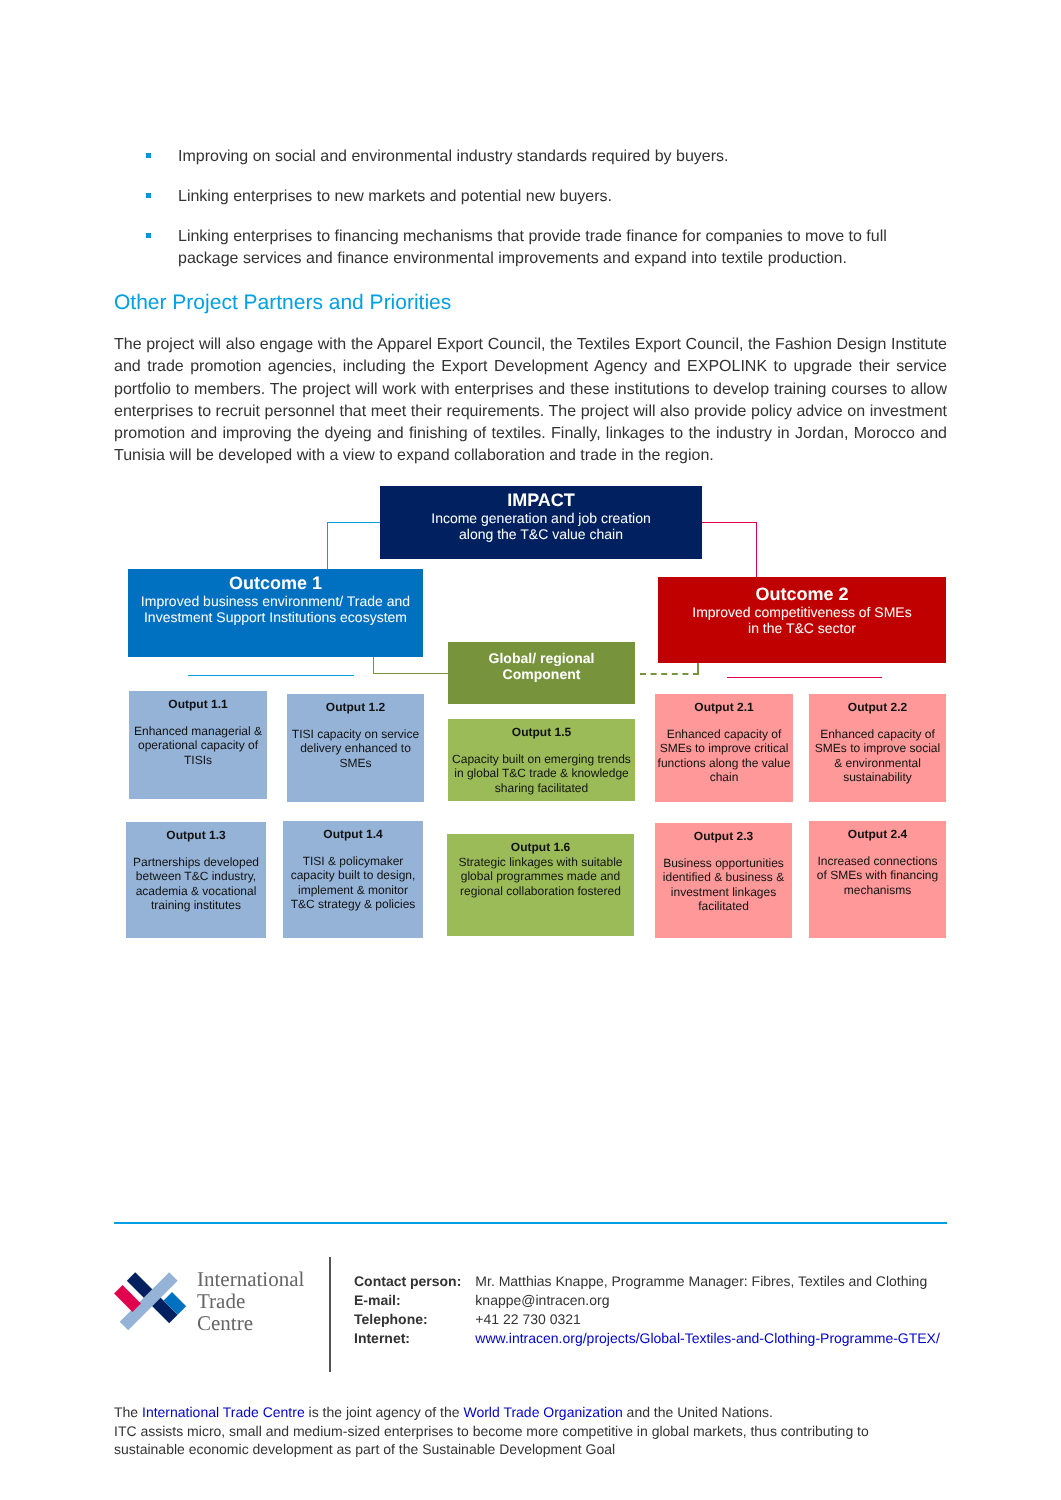Improving on social and environmental industry standards required by buyers.
Linking enterprises to new markets and potential new buyers.
Linking enterprises to financing mechanisms that provide trade finance for companies to move to full package services and finance environmental improvements and expand into textile production.
Other Project Partners and Priorities
The project will also engage with the Apparel Export Council, the Textiles Export Council, the Fashion Design Institute and trade promotion agencies, including the Export Development Agency and EXPOLINK to upgrade their service portfolio to members. The project will work with enterprises and these institutions to develop training courses to allow enterprises to recruit personnel that meet their requirements. The project will also provide policy advice on investment promotion and improving the dyeing and finishing of textiles. Finally, linkages to the industry in Jordan, Morocco and Tunisia will be developed with a view to expand collaboration and trade in the region.
IMPACT
Income generation and job creation
along the T&C value chain
Outcome 1
Improved business environment/ Trade and Investment Support Institutions ecosystem
Outcome 2
Improved competitiveness of SMEs
in the T&C sector
Global/ regional
Component
Output 1.1
Enhanced managerial & operational capacity of TISIs
Output 1.2
TISI capacity on service delivery enhanced to SMEs
Output 1.5
Capacity built on emerging trends in global T&C trade & knowledge sharing facilitated
Output 2.1
Enhanced capacity of SMEs to improve critical functions along the value chain
Output 2.2
Enhanced capacity of SMEs to improve social & environmental sustainability
Output 1.3
Partnerships developed between T&C industry, academia & vocational training institutes
Output 1.4
TISI & policymaker capacity built to design, implement & monitor T&C strategy & policies
Output 1.6
Strategic linkages with suitable global programmes made and regional collaboration fostered
Output 2.3
Business opportunities identified & business & investment linkages facilitated
Output 2.4
Increased connections of SMEs with financing mechanisms
International
Trade
Centre
| Contact person: | Mr. Matthias Knappe, Programme Manager: Fibres, Textiles and Clothing |
| E-mail: | knappe@intracen.org |
| Telephone: | +41 22 730 0321 |
| Internet: | www.intracen.org/projects/Global-Textiles-and-Clothing-Programme-GTEX/ |
The International Trade Centre is the joint agency of the World Trade Organization and the United Nations.
ITC assists micro, small and medium-sized enterprises to become more competitive in global markets, thus contributing to sustainable economic development as part of the Sustainable Development Goal